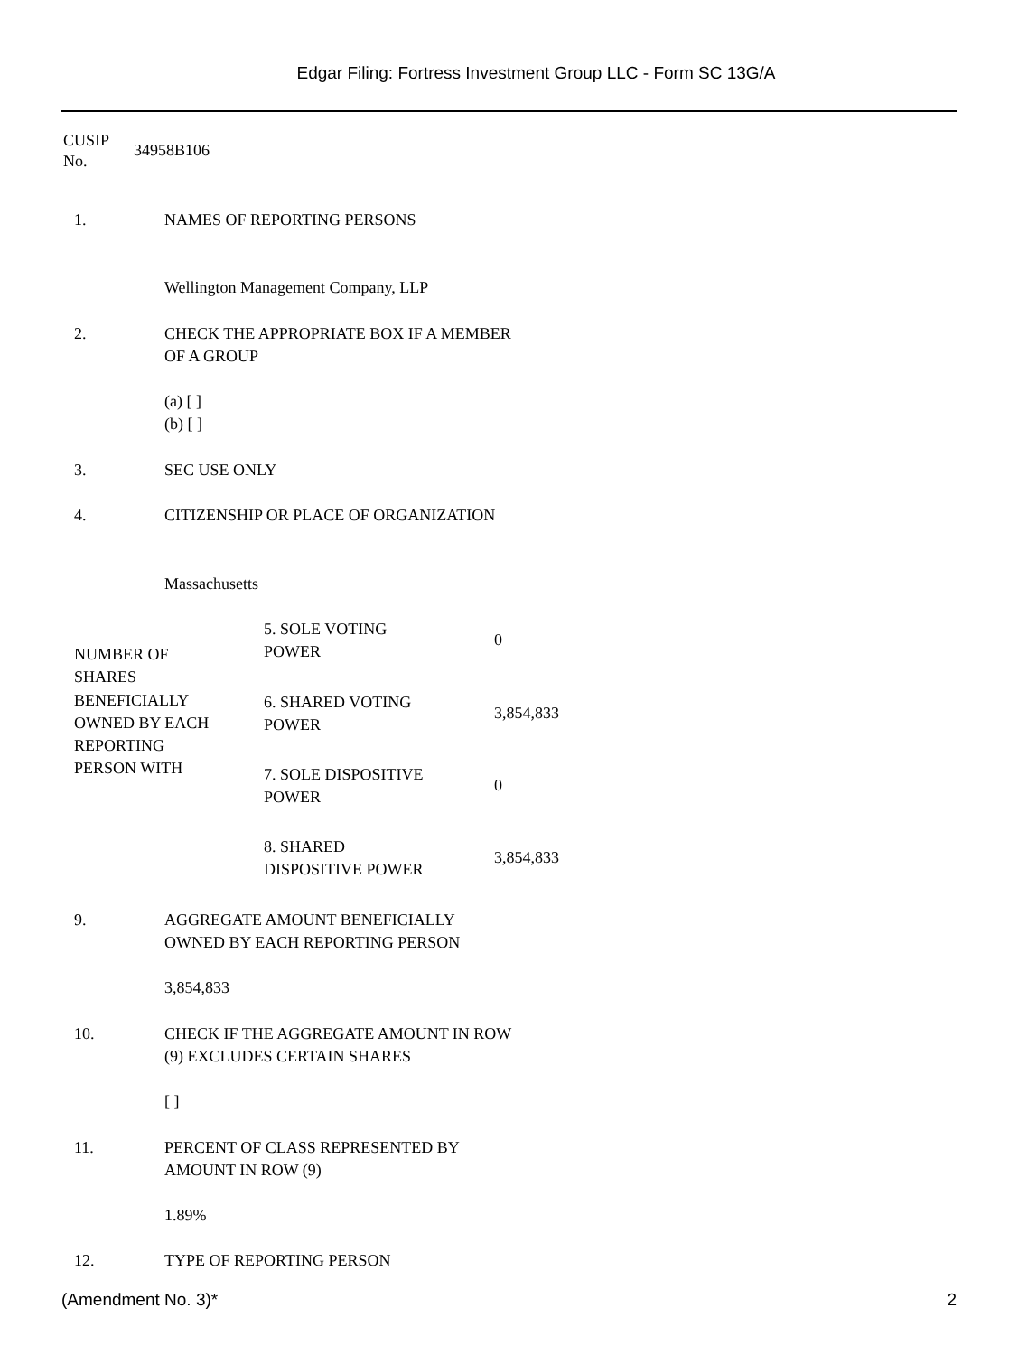Edgar Filing: Fortress Investment Group LLC - Form SC 13G/A
| CUSIP No. | 34958B106 |
| 1. | NAMES OF REPORTING PERSONS Wellington Management Company, LLP |
| 2. | CHECK THE APPROPRIATE BOX IF A MEMBER OF A GROUP (a) [ ] (b) [ ] |
| 3. | SEC USE ONLY |
| 4. | CITIZENSHIP OR PLACE OF ORGANIZATION Massachusetts |
| NUMBER OF SHARES BENEFICIALLY OWNED BY EACH REPORTING PERSON WITH | 5. SOLE VOTING POWER | 0 |
| | 6. SHARED VOTING POWER | 3,854,833 |
| | 7. SOLE DISPOSITIVE POWER | 0 |
| | 8. SHARED DISPOSITIVE POWER | 3,854,833 |
| 9. | AGGREGATE AMOUNT BENEFICIALLY OWNED BY EACH REPORTING PERSON 3,854,833 |
| 10. | CHECK IF THE AGGREGATE AMOUNT IN ROW (9) EXCLUDES CERTAIN SHARES [ ] |
| 11. | PERCENT OF CLASS REPRESENTED BY AMOUNT IN ROW (9) 1.89% |
| 12. | TYPE OF REPORTING PERSON |
(Amendment No. 3)* 2